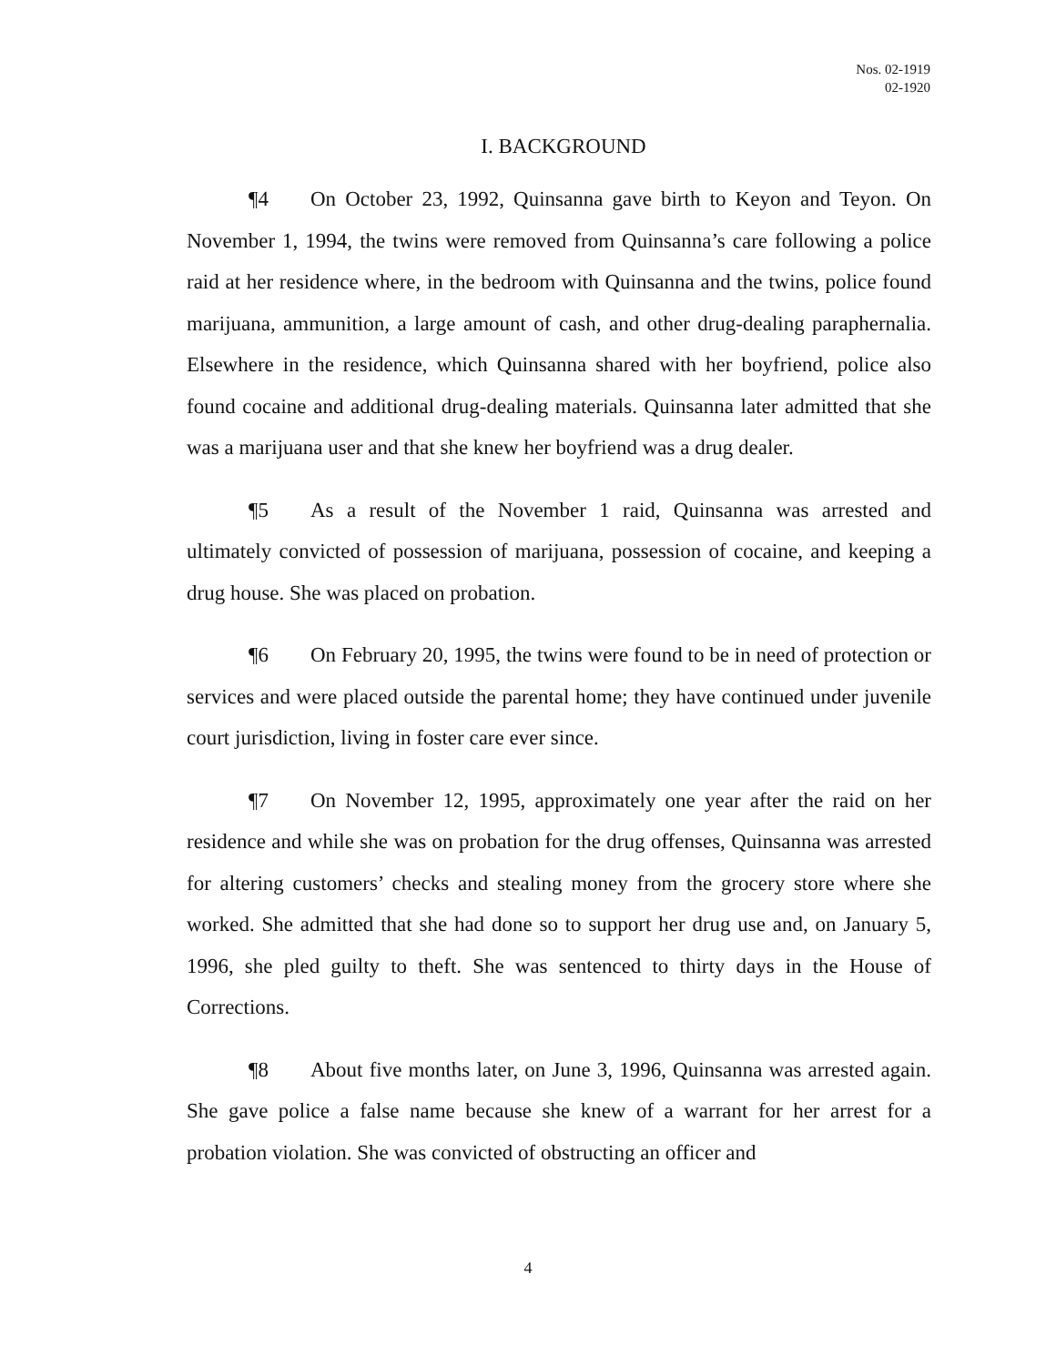Nos. 02-1919
02-1920
I. BACKGROUND
¶4 On October 23, 1992, Quinsanna gave birth to Keyon and Teyon. On November 1, 1994, the twins were removed from Quinsanna’s care following a police raid at her residence where, in the bedroom with Quinsanna and the twins, police found marijuana, ammunition, a large amount of cash, and other drug-dealing paraphernalia. Elsewhere in the residence, which Quinsanna shared with her boyfriend, police also found cocaine and additional drug-dealing materials. Quinsanna later admitted that she was a marijuana user and that she knew her boyfriend was a drug dealer.
¶5 As a result of the November 1 raid, Quinsanna was arrested and ultimately convicted of possession of marijuana, possession of cocaine, and keeping a drug house. She was placed on probation.
¶6 On February 20, 1995, the twins were found to be in need of protection or services and were placed outside the parental home; they have continued under juvenile court jurisdiction, living in foster care ever since.
¶7 On November 12, 1995, approximately one year after the raid on her residence and while she was on probation for the drug offenses, Quinsanna was arrested for altering customers’ checks and stealing money from the grocery store where she worked. She admitted that she had done so to support her drug use and, on January 5, 1996, she pled guilty to theft. She was sentenced to thirty days in the House of Corrections.
¶8 About five months later, on June 3, 1996, Quinsanna was arrested again. She gave police a false name because she knew of a warrant for her arrest for a probation violation. She was convicted of obstructing an officer and
4